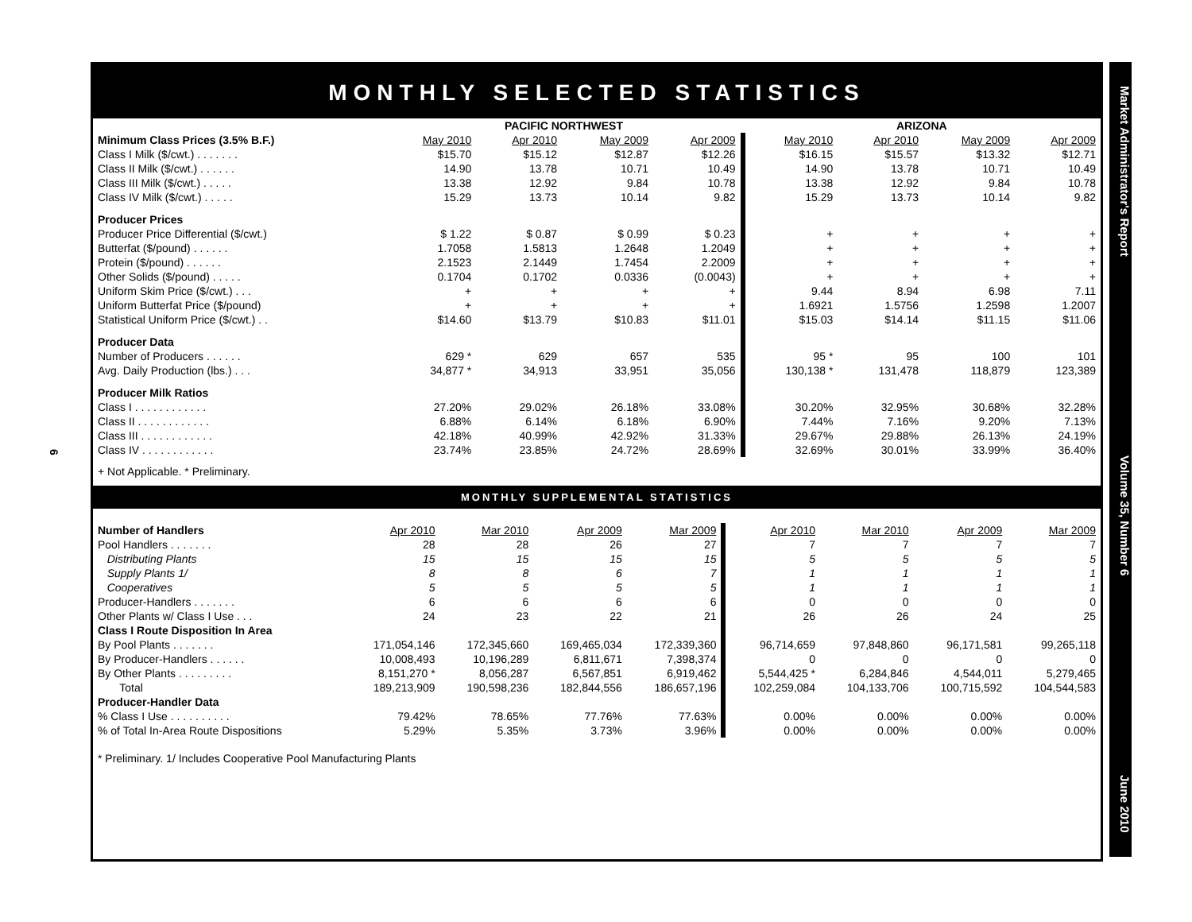6
MONTHLY SELECTED STATISTICS
| | PACIFIC NORTHWEST | | | | ARIZONA | | | |
| --- | --- | --- | --- | --- | --- | --- | --- | --- |
| Minimum Class Prices (3.5% B.F.) | May 2010 | Apr 2010 | May 2009 | Apr 2009 | May 2010 | Apr 2010 | May 2009 | Apr 2009 |
| Class I Milk ($/cwt.) . . . . . . . | $15.70 | $15.12 | $12.87 | $12.26 | $16.15 | $15.57 | $13.32 | $12.71 |
| Class II Milk ($/cwt.) . . . . . . | 14.90 | 13.78 | 10.71 | 10.49 | 14.90 | 13.78 | 10.71 | 10.49 |
| Class III Milk ($/cwt.) . . . . . | 13.38 | 12.92 | 9.84 | 10.78 | 13.38 | 12.92 | 9.84 | 10.78 |
| Class IV Milk ($/cwt.) . . . . . | 15.29 | 13.73 | 10.14 | 9.82 | 15.29 | 13.73 | 10.14 | 9.82 |
| Producer Prices | | | | | | | | |
| Producer Price Differential ($/cwt.) | $ 1.22 | $ 0.87 | $ 0.99 | $ 0.23 | + | + | + | + |
| Butterfat ($/pound) . . . . . . | 1.7058 | 1.5813 | 1.2648 | 1.2049 | + | + | + | + |
| Protein ($/pound) . . . . . . | 2.1523 | 2.1449 | 1.7454 | 2.2009 | + | + | + | + |
| Other Solids ($/pound) . . . . . | 0.1704 | 0.1702 | 0.0336 | (0.0043) | + | + | + | + |
| Uniform Skim Price ($/cwt.) . . . | + | + | + | + | 9.44 | 8.94 | 6.98 | 7.11 |
| Uniform Butterfat Price ($/pound) | + | + | + | + | 1.6921 | 1.5756 | 1.2598 | 1.2007 |
| Statistical Uniform Price ($/cwt.) . . | $14.60 | $13.79 | $10.83 | $11.01 | $15.03 | $14.14 | $11.15 | $11.06 |
| Producer Data | | | | | | | | |
| Number of Producers . . . . . . | 629 * | 629 | 657 | 535 | 95 * | 95 | 100 | 101 |
| Avg. Daily Production (lbs.) . . . | 34,877 * | 34,913 | 33,951 | 35,056 | 130,138 * | 131,478 | 118,879 | 123,389 |
| Producer Milk Ratios | | | | | | | | |
| Class I . . . . . . . . . . . . | 27.20% | 29.02% | 26.18% | 33.08% | 30.20% | 32.95% | 30.68% | 32.28% |
| Class II . . . . . . . . . . . . | 6.88% | 6.14% | 6.18% | 6.90% | 7.44% | 7.16% | 9.20% | 7.13% |
| Class III . . . . . . . . . . . . | 42.18% | 40.99% | 42.92% | 31.33% | 29.67% | 29.88% | 26.13% | 24.19% |
| Class IV . . . . . . . . . . . . | 23.74% | 23.85% | 24.72% | 28.69% | 32.69% | 30.01% | 33.99% | 36.40% |
+ Not Applicable. * Preliminary.
MONTHLY SUPPLEMENTAL STATISTICS
| Number of Handlers | Apr 2010 | Mar 2010 | Apr 2009 | Mar 2009 | Apr 2010 | Mar 2010 | Apr 2009 | Mar 2009 |
| Pool Handlers . . . . . . . | 28 | 28 | 26 | 27 | 7 | 7 | 7 | 7 |
| Distributing Plants | 15 | 15 | 15 | 15 | 5 | 5 | 5 | 5 |
| Supply Plants 1/ | 8 | 8 | 6 | 7 | 1 | 1 | 1 | 1 |
| Cooperatives | 5 | 5 | 5 | 5 | 1 | 1 | 1 | 1 |
| Producer-Handlers . . . . . . . | 6 | 6 | 6 | 6 | 0 | 0 | 0 | 0 |
| Other Plants w/ Class I Use . . . | 24 | 23 | 22 | 21 | 26 | 26 | 24 | 25 |
| Class I Route Disposition In Area | | | | | | | | |
| By Pool Plants . . . . . . . | 171,054,146 | 172,345,660 | 169,465,034 | 172,339,360 | 96,714,659 | 97,848,860 | 96,171,581 | 99,265,118 |
| By Producer-Handlers . . . . . . | 10,008,493 | 10,196,289 | 6,811,671 | 7,398,374 | 0 | 0 | 0 | 0 |
| By Other Plants . . . . . . . . . | 8,151,270 * | 8,056,287 | 6,567,851 | 6,919,462 | 5,544,425 * | 6,284,846 | 4,544,011 | 5,279,465 |
| Total | 189,213,909 | 190,598,236 | 182,844,556 | 186,657,196 | 102,259,084 | 104,133,706 | 100,715,592 | 104,544,583 |
| Producer-Handler Data | | | | | | | | |
| % Class I Use . . . . . . . . . . | 79.42% | 78.65% | 77.76% | 77.63% | 0.00% | 0.00% | 0.00% | 0.00% |
| % of Total In-Area Route Dispositions | 5.29% | 5.35% | 3.73% | 3.96% | 0.00% | 0.00% | 0.00% | 0.00% |
* Preliminary. 1/ Includes Cooperative Pool Manufacturing Plants
Market Administrator's Report Volume 35, Number 6 June 2010